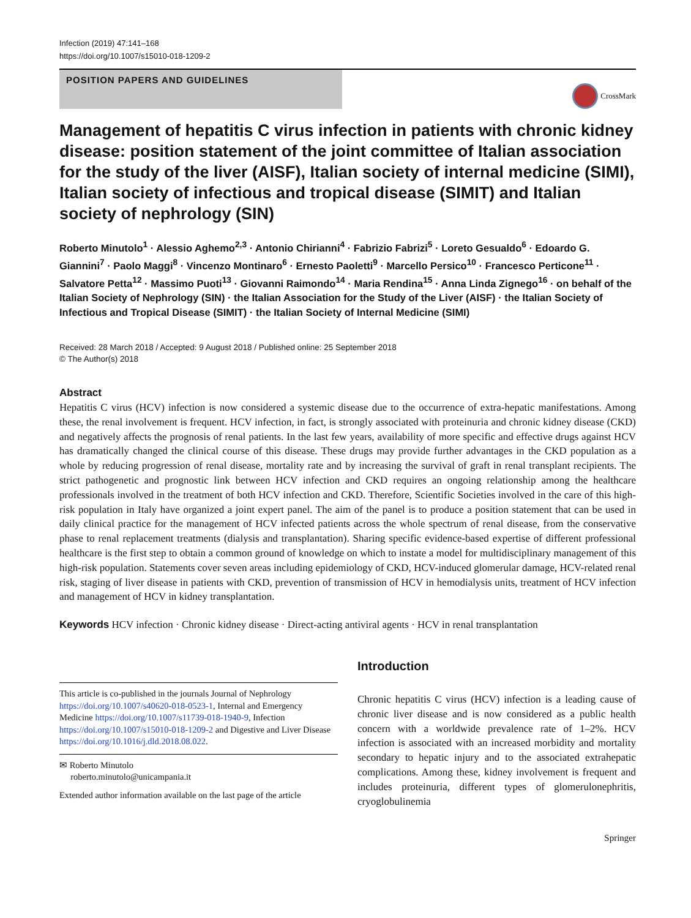Infection (2019) 47:141–168
https://doi.org/10.1007/s15010-018-1209-2
POSITION PAPERS AND GUIDELINES
CrossMark
Management of hepatitis C virus infection in patients with chronic kidney disease: position statement of the joint committee of Italian association for the study of the liver (AISF), Italian society of internal medicine (SIMI), Italian society of infectious and tropical disease (SIMIT) and Italian society of nephrology (SIN)
Roberto Minutolo<sup>1</sup> · Alessio Aghemo<sup>2,3</sup> · Antonio Chirianni<sup>4</sup> · Fabrizio Fabrizi<sup>5</sup> · Loreto Gesualdo<sup>6</sup> · Edoardo G. Giannini<sup>7</sup> · Paolo Maggi<sup>8</sup> · Vincenzo Montinaro<sup>6</sup> · Ernesto Paoletti<sup>9</sup> · Marcello Persico<sup>10</sup> · Francesco Perticone<sup>11</sup> · Salvatore Petta<sup>12</sup> · Massimo Puoti<sup>13</sup> · Giovanni Raimondo<sup>14</sup> · Maria Rendina<sup>15</sup> · Anna Linda Zignego<sup>16</sup> · on behalf of the Italian Society of Nephrology (SIN) · the Italian Association for the Study of the Liver (AISF) · the Italian Society of Infectious and Tropical Disease (SIMIT) · the Italian Society of Internal Medicine (SIMI)
Received: 28 March 2018 / Accepted: 9 August 2018 / Published online: 25 September 2018
© The Author(s) 2018
Abstract
Hepatitis C virus (HCV) infection is now considered a systemic disease due to the occurrence of extra-hepatic manifestations. Among these, the renal involvement is frequent. HCV infection, in fact, is strongly associated with proteinuria and chronic kidney disease (CKD) and negatively affects the prognosis of renal patients. In the last few years, availability of more specific and effective drugs against HCV has dramatically changed the clinical course of this disease. These drugs may provide further advantages in the CKD population as a whole by reducing progression of renal disease, mortality rate and by increasing the survival of graft in renal transplant recipients. The strict pathogenetic and prognostic link between HCV infection and CKD requires an ongoing relationship among the healthcare professionals involved in the treatment of both HCV infection and CKD. Therefore, Scientific Societies involved in the care of this high-risk population in Italy have organized a joint expert panel. The aim of the panel is to produce a position statement that can be used in daily clinical practice for the management of HCV infected patients across the whole spectrum of renal disease, from the conservative phase to renal replacement treatments (dialysis and transplantation). Sharing specific evidence-based expertise of different professional healthcare is the first step to obtain a common ground of knowledge on which to instate a model for multidisciplinary management of this high-risk population. Statements cover seven areas including epidemiology of CKD, HCV-induced glomerular damage, HCV-related renal risk, staging of liver disease in patients with CKD, prevention of transmission of HCV in hemodialysis units, treatment of HCV infection and management of HCV in kidney transplantation.
Keywords HCV infection · Chronic kidney disease · Direct-acting antiviral agents · HCV in renal transplantation
This article is co-published in the journals Journal of Nephrology https://doi.org/10.1007/s40620-018-0523-1, Internal and Emergency Medicine https://doi.org/10.1007/s11739-018-1940-9, Infection https://doi.org/10.1007/s15010-018-1209-2 and Digestive and Liver Disease https://doi.org/10.1016/j.dld.2018.08.022.
✉ Roberto Minutolo
roberto.minutolo@unicampania.it
Extended author information available on the last page of the article
Introduction
Chronic hepatitis C virus (HCV) infection is a leading cause of chronic liver disease and is now considered as a public health concern with a worldwide prevalence rate of 1–2%. HCV infection is associated with an increased morbidity and mortality secondary to hepatic injury and to the associated extrahepatic complications. Among these, kidney involvement is frequent and includes proteinuria, different types of glomerulonephritis, cryoglobulinemia
Springer